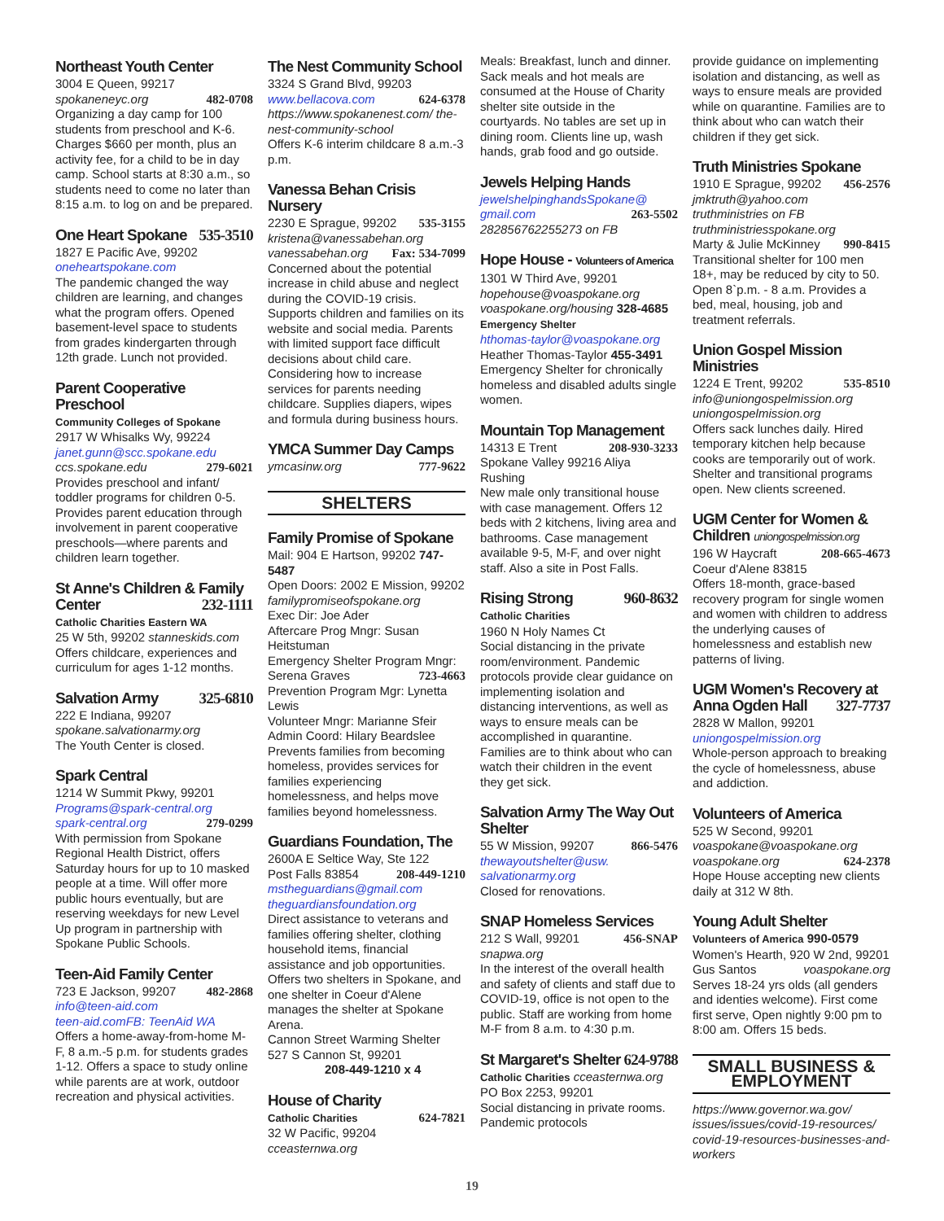Northeast Youth Center
3004 E Queen, 99217
spokaneneyc.org 482-0708
Organizing a day camp for 100 students from preschool and K-6. Charges $660 per month, plus an activity fee, for a child to be in day camp. School starts at 8:30 a.m., so students need to come no later than 8:15 a.m. to log on and be prepared.
One Heart Spokane 535-3510
1827 E Pacific Ave, 99202
oneheartspokane.com
The pandemic changed the way children are learning, and changes what the program offers. Opened basement-level space to students from grades kindergarten through 12th grade. Lunch not provided.
Parent Cooperative Preschool
Community Colleges of Spokane
2917 W Whisalks Wy, 99224
janet.gunn@scc.spokane.edu
ccs.spokane.edu 279-6021
Provides preschool and infant/ toddler programs for children 0-5. Provides parent education through involvement in parent cooperative preschools—where parents and children learn together.
St Anne's Children & Family Center 232-1111
Catholic Charities Eastern WA
25 W 5th, 99202 stanneskids.com
Offers childcare, experiences and curriculum for ages 1-12 months.
Salvation Army 325-6810
222 E Indiana, 99207
spokane.salvationarmy.org
The Youth Center is closed.
Spark Central
1214 W Summit Pkwy, 99201
Programs@spark-central.org
spark-central.org 279-0299
With permission from Spokane Regional Health District, offers Saturday hours for up to 10 masked people at a time. Will offer more public hours eventually, but are reserving weekdays for new Level Up program in partnership with Spokane Public Schools.
Teen-Aid Family Center
723 E Jackson, 99207 482-2868
info@teen-aid.com
teen-aid.comFB: TeenAid WA
Offers a home-away-from-home M-F, 8 a.m.-5 p.m. for students grades 1-12. Offers a space to study online while parents are at work, outdoor recreation and physical activities.
The Nest Community School
3324 S Grand Blvd, 99203
www.bellacova.com 624-6378
https://www.spokanenest.com/ the-nest-community-school
Offers K-6 interim childcare 8 a.m.-3 p.m.
Vanessa Behan Crisis Nursery
2230 E Sprague, 99202 535-3155
kristena@vanessabehan.org
vanessabehan.org Fax: 534-7099
Concerned about the potential increase in child abuse and neglect during the COVID-19 crisis. Supports children and families on its website and social media. Parents with limited support face difficult decisions about child care. Considering how to increase services for parents needing childcare. Supplies diapers, wipes and formula during business hours.
YMCA Summer Day Camps
ymcasinw.org 777-9622
SHELTERS
Family Promise of Spokane
Mail: 904 E Hartson, 99202 747-5487
Open Doors: 2002 E Mission, 99202
familypromiseofspokane.org
Exec Dir: Joe Ader
Aftercare Prog Mngr: Susan Heitstuman
Emergency Shelter Program Mngr: Serena Graves 723-4663
Prevention Program Mgr: Lynetta Lewis
Volunteer Mngr: Marianne Sfeir
Admin Coord: Hilary Beardslee
Prevents families from becoming homeless, provides services for families experiencing homelessness, and helps move families beyond homelessness.
Guardians Foundation, The
2600A E Seltice Way, Ste 122
Post Falls 83854 208-449-1210
mstheguardians@gmail.com
theguardiansfoundation.org
Direct assistance to veterans and families offering shelter, clothing household items, financial assistance and job opportunities. Offers two shelters in Spokane, and one shelter in Coeur d'Alene manages the shelter at Spokane Arena.
Cannon Street Warming Shelter
527 S Cannon St, 99201
208-449-1210 x 4
House of Charity
Catholic Charities 624-7821
32 W Pacific, 99204
cceasternwa.org
Meals: Breakfast, lunch and dinner. Sack meals and hot meals are consumed at the House of Charity shelter site outside in the courtyards. No tables are set up in dining room. Clients line up, wash hands, grab food and go outside.
Jewels Helping Hands
jewelshelpinghandsSpokane@ gmail.com 263-5502
282856762255273 on FB
Hope House - Volunteers of America
1301 W Third Ave, 99201
hopehouse@voaspokane.org
voaspokane.org/housing 328-4685
Emergency Shelter
hthomas-taylor@voaspokane.org
Heather Thomas-Taylor 455-3491
Emergency Shelter for chronically homeless and disabled adults single women.
Mountain Top Management
14313 E Trent 208-930-3233
Spokane Valley 99216 Aliya Rushing
New male only transitional house with case management. Offers 12 beds with 2 kitchens, living area and bathrooms. Case management available 9-5, M-F, and over night staff. Also a site in Post Falls.
Rising Strong 960-8632
Catholic Charities
1960 N Holy Names Ct
Social distancing in the private room/environment. Pandemic protocols provide clear guidance on implementing isolation and distancing interventions, as well as ways to ensure meals can be accomplished in quarantine. Families are to think about who can watch their children in the event they get sick.
Salvation Army The Way Out Shelter
55 W Mission, 99207 866-5476
thewayoutshelter@usw. salvationarmy.org
Closed for renovations.
SNAP Homeless Services
212 S Wall, 99201 456-SNAP
snapwa.org
In the interest of the overall health and safety of clients and staff due to COVID-19, office is not open to the public. Staff are working from home M-F from 8 a.m. to 4:30 p.m.
St Margaret's Shelter 624-9788
Catholic Charities cceasternwa.org
PO Box 2253, 99201
Social distancing in private rooms. Pandemic protocols
provide guidance on implementing isolation and distancing, as well as ways to ensure meals are provided while on quarantine. Families are to think about who can watch their children if they get sick.
Truth Ministries Spokane
1910 E Sprague, 99202 456-2576
jmktruth@yahoo.com
truthministries on FB
truthministriesspokane.org
Marty & Julie McKinney 990-8415
Transitional shelter for 100 men 18+, may be reduced by city to 50. Open 8`p.m. - 8 a.m. Provides a bed, meal, housing, job and treatment referrals.
Union Gospel Mission Ministries
1224 E Trent, 99202 535-8510
info@uniongospelmission.org
uniongospelmission.org
Offers sack lunches daily. Hired temporary kitchen help because cooks are temporarily out of work. Shelter and transitional programs open. New clients screened.
UGM Center for Women & Children uniongospelmission.org
196 W Haycraft 208-665-4673
Coeur d'Alene 83815
Offers 18-month, grace-based recovery program for single women and women with children to address the underlying causes of homelessness and establish new patterns of living.
UGM Women's Recovery at Anna Ogden Hall 327-7737
2828 W Mallon, 99201
uniongospelmission.org
Whole-person approach to breaking the cycle of homelessness, abuse and addiction.
Volunteers of America
525 W Second, 99201
voaspokane@voaspokane.org
voaspokane.org 624-2378
Hope House accepting new clients daily at 312 W 8th.
Young Adult Shelter
Volunteers of America 990-0579
Women's Hearth, 920 W 2nd, 99201
Gus Santos voaspokane.org
Serves 18-24 yrs olds (all genders and identies welcome). First come first serve, Open nightly 9:00 pm to 8:00 am. Offers 15 beds.
SMALL BUSINESS &
EMPLOYMENT
https://www.governor.wa.gov/ issues/issues/covid-19-resources/ covid-19-resources-businesses-and-workers
19